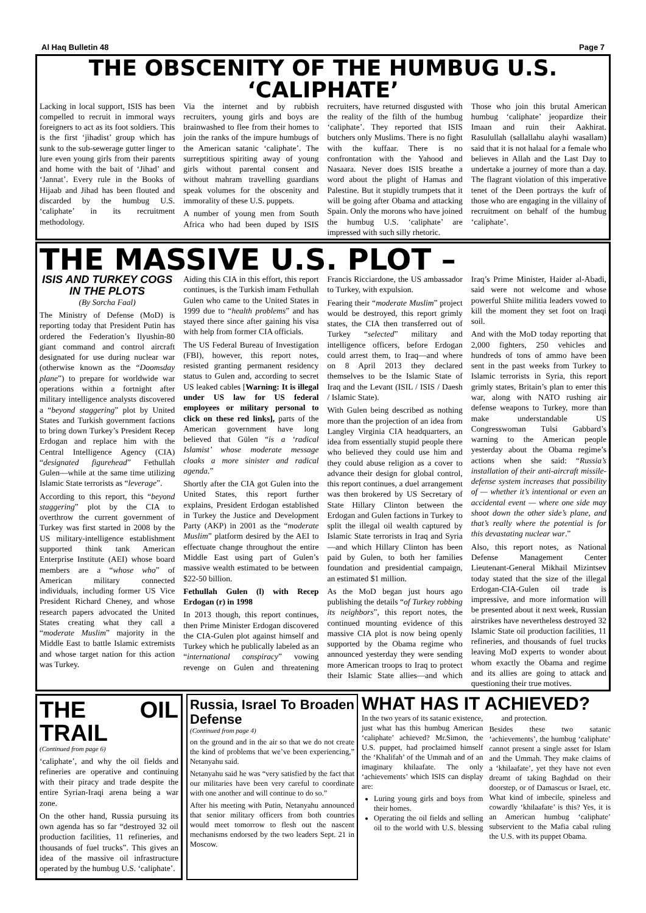Al Haq Bulletin 48 Page 7
THE OBSCENITY OF THE HUMBUG U.S. ‘CALIPHATE’
Lacking in local support, ISIS has been compelled to recruit in immoral ways foreigners to act as its foot soldiers. This is the first ‘jihadist’ group which has sunk to the sub-sewerage gutter linger to lure even young girls from their parents and home with the bait of ‘Jihad’ and ‘Jannat’. Every rule in the Books of Hijaab and Jihad has been flouted and discarded by the humbug U.S. ‘caliphate’ in its recruitment methodology.
Via the internet and by rubbish recruiters, young girls and boys are brainwashed to flee from their homes to join the ranks of the impure humbugs of the American satanic ‘caliphate’. The surreptitious spiriting away of young girls without parental consent and without mahram travelling guardians speak volumes for the obscenity and immorality of these U.S. puppets.
A number of young men from South Africa who had been duped by ISIS recruiters, have returned disgusted with the reality of the filth of the humbug ‘caliphate’. They reported that ISIS butchers only Muslims. There is no fight with the kuffaar. There is no confrontation with the Yahood and Nasaara. Never does ISIS breathe a word about the plight of Hamas and Palestine. But it stupidly trumpets that it will be going after Obama and attacking Spain. Only the morons who have joined the humbug U.S. ‘caliphate’ are impressed with such silly rhetoric.
Those who join this brutal American humbug ‘caliphate’ jeopardize their Imaan and ruin their Aakhirat. Rasulullah (sallallahu alayhi wasallam) said that it is not halaal for a female who believes in Allah and the Last Day to undertake a journey of more than a day. The flagrant violation of this imperative tenet of the Deen portrays the kufr of those who are engaging in the villainy of recruitment on behalf of the humbug ‘caliphate’.
THE MASSIVE U.S. PLOT –
ISIS AND TURKEY COGS IN THE PLOTS
(By Sorcha Faal)
The Ministry of Defense (MoD) is reporting today that President Putin has ordered the Federation’s Ilyushin-80 giant command and control aircraft designated for use during nuclear war (otherwise known as the “Doomsday plane”) to prepare for worldwide war operations within a fortnight after military intelligence analysts discovered a “beyond staggering” plot by United States and Turkish government factions to bring down Turkey’s President Recep Erdogan and replace him with the Central Intelligence Agency (CIA) “designated figurehead” Fethullah Gulen—while at the same time utilizing Islamic State terrorists as “leverage”.
According to this report, this “beyond staggering” plot by the CIA to overthrow the current government of Turkey was first started in 2008 by the US military-intelligence establishment supported think tank American Enterprise Institute (AEI) whose board members are a “whose who” of American military connected individuals, including former US Vice President Richard Cheney, and whose research papers advocated the United States creating what they call a “moderate Muslim” majority in the Middle East to battle Islamic extremists and whose target nation for this action was Turkey.
Aiding this CIA in this effort, this report continues, is the Turkish imam Fethullah Gulen who came to the United States in 1999 due to “health problems” and has stayed there since after gaining his visa with help from former CIA officials.
The US Federal Bureau of Investigation (FBI), however, this report notes, resisted granting permanent residency status to Gulen and, according to secret US leaked cables [Warning: It is illegal under US law for US federal employees or military personal to click on these red links], parts of the American government have long believed that Gülen “is a ‘radical Islamist’ whose moderate message cloaks a more sinister and radical agenda.”
Shortly after the CIA got Gulen into the United States, this report further explains, President Erdogan established in Turkey the Justice and Development Party (AKP) in 2001 as the “moderate Muslim” platform desired by the AEI to effectuate change throughout the entire Middle East using part of Gulen’s massive wealth estimated to be between $22-50 billion.
Fethullah Gulen (l) with Recep Erdogan (r) in 1998
In 2013 though, this report continues, then Prime Minister Erdogan discovered the CIA-Gulen plot against himself and Turkey which he publically labeled as an “international conspiracy” vowing revenge on Gulen and threatening Francis Ricciardone, the US ambassador to Turkey, with expulsion.
Fearing their “moderate Muslim” project would be destroyed, this report grimly states, the CIA then transferred out of Turkey “selected” military and intelligence officers, before Erdogan could arrest them, to Iraq—and where on 8 April 2013 they declared themselves to be the Islamic State of Iraq and the Levant (ISIL / ISIS / Daesh / Islamic State).
With Gulen being described as nothing more than the projection of an idea from Langley Virginia CIA headquarters, an idea from essentially stupid people there who believed they could use him and they could abuse religion as a cover to advance their design for global control, this report continues, a duel arrangement was then brokered by US Secretary of State Hillary Clinton between the Erdogan and Gulen factions in Turkey to split the illegal oil wealth captured by Islamic State terrorists in Iraq and Syria—and which Hillary Clinton has been paid by Gulen, to both her families foundation and presidential campaign, an estimated $1 million.
As the MoD began just hours ago publishing the details “of Turkey robbing its neighbors”, this report notes, the continued mounting evidence of this massive CIA plot is now being openly supported by the Obama regime who announced yesterday they were sending more American troops to Iraq to protect their Islamic State allies—and which Iraq’s Prime Minister, Haider al-Abadi, said were not welcome and whose powerful Shiite militia leaders vowed to kill the moment they set foot on Iraqi soil.
And with the MoD today reporting that 2,000 fighters, 250 vehicles and hundreds of tons of ammo have been sent in the past weeks from Turkey to Islamic terrorists in Syria, this report grimly states, Britain’s plan to enter this war, along with NATO rushing air defense weapons to Turkey, more than make understandable US Congresswoman Tulsi Gabbard’s warning to the American people yesterday about the Obama regime’s actions when she said: “Russia’s installation of their anti-aircraft missile-defense system increases that possibility of — whether it’s intentional or even an accidental event — where one side may shoot down the other side’s plane, and that’s really where the potential is for this devastating nuclear war.”
Also, this report notes, as National Defense Management Center Lieutenant-General Mikhail Mizintsev today stated that the size of the illegal Erdogan-CIA-Gulen oil trade is impressive, and more information will be presented about it next week, Russian airstrikes have nevertheless destroyed 32 Islamic State oil production facilities, 11 refineries, and thousands of fuel trucks leaving MoD experts to wonder about whom exactly the Obama and regime and its allies are going to attack and questioning their true motives.
THE OIL TRAIL
(Continued from page 6)
‘caliphate’, and why the oil fields and refineries are operative and continuing with their piracy and trade despite the entire Syrian-Iraqi arena being a war zone.
On the other hand, Russia pursuing its own agenda has so far “destroyed 32 oil production facilities, 11 refineries, and thousands of fuel trucks”. This gives an idea of the massive oil infrastructure operated by the humbug U.S. ‘caliphate’.
Russia, Israel To Broaden Defense
(Continued from page 4)
on the ground and in the air so that we do not create the kind of problems that we’ve been experiencing,” Netanyahu said.
Netanyahu said he was “very satisfied by the fact that our militaries have been very careful to coordinate with one another and will continue to do so.”
After his meeting with Putin, Netanyahu announced that senior military officers from both countries would meet tomorrow to flesh out the nascent mechanisms endorsed by the two leaders Sept. 21 in Moscow.
WHAT HAS IT ACHIEVED?
In the two years of its satanic existence, just what has this humbug American ‘caliphate’ achieved? Mr.Simon, the U.S. puppet, had proclaimed himself the ‘Khalifah’ of the Ummah and of an imaginary khilaafate. The only ‘achievements’ which ISIS can display are:
Luring young girls and boys from their homes.
Operating the oil fields and selling oil to the world with U.S. blessing and protection.
Besides these two satanic ‘achievements’, the humbug ‘caliphate’ cannot present a single asset for Islam and the Ummah. They make claims of a ‘khilaafate’, yet they have not even dreamt of taking Baghdad on their doorstep, or of Damascus or Israel, etc. What kind of imbecile, spineless and cowardly ‘khilaafate’ is this? Yes, it is an American humbug ‘caliphate’ subservient to the Mafia cabal ruling the U.S. with its puppet Obama.